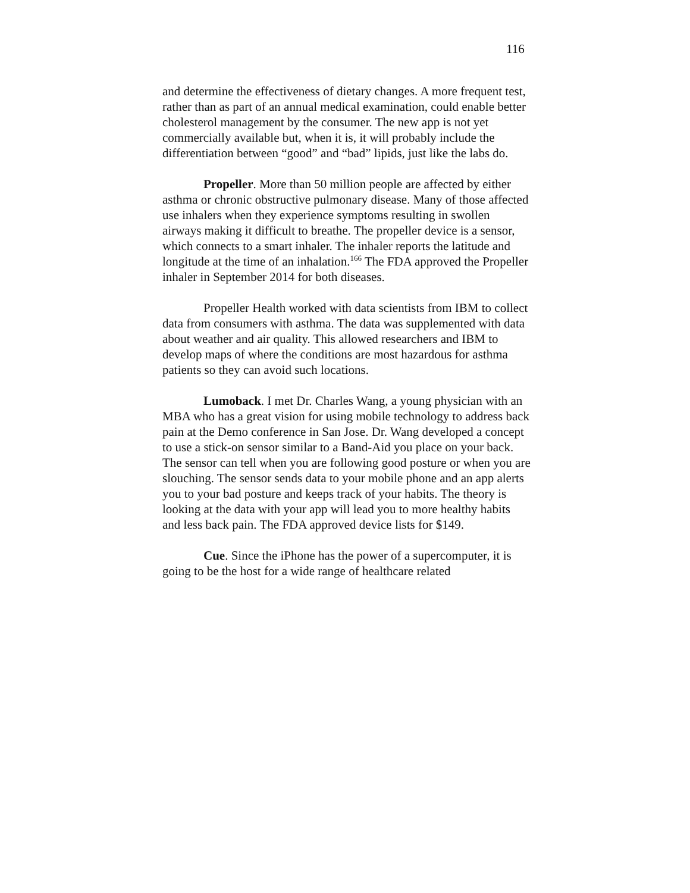116
and determine the effectiveness of dietary changes. A more frequent test, rather than as part of an annual medical examination, could enable better cholesterol management by the consumer. The new app is not yet commercially available but, when it is, it will probably include the differentiation between “good” and “bad” lipids, just like the labs do.
Propeller. More than 50 million people are affected by either asthma or chronic obstructive pulmonary disease. Many of those affected use inhalers when they experience symptoms resulting in swollen airways making it difficult to breathe. The propeller device is a sensor, which connects to a smart inhaler. The inhaler reports the latitude and longitude at the time of an inhalation.<sup>166</sup> The FDA approved the Propeller inhaler in September 2014 for both diseases.
Propeller Health worked with data scientists from IBM to collect data from consumers with asthma. The data was supplemented with data about weather and air quality. This allowed researchers and IBM to develop maps of where the conditions are most hazardous for asthma patients so they can avoid such locations.
Lumoback. I met Dr. Charles Wang, a young physician with an MBA who has a great vision for using mobile technology to address back pain at the Demo conference in San Jose. Dr. Wang developed a concept to use a stick-on sensor similar to a Band-Aid you place on your back. The sensor can tell when you are following good posture or when you are slouching. The sensor sends data to your mobile phone and an app alerts you to your bad posture and keeps track of your habits. The theory is looking at the data with your app will lead you to more healthy habits and less back pain. The FDA approved device lists for $149.
Cue. Since the iPhone has the power of a supercomputer, it is going to be the host for a wide range of healthcare related